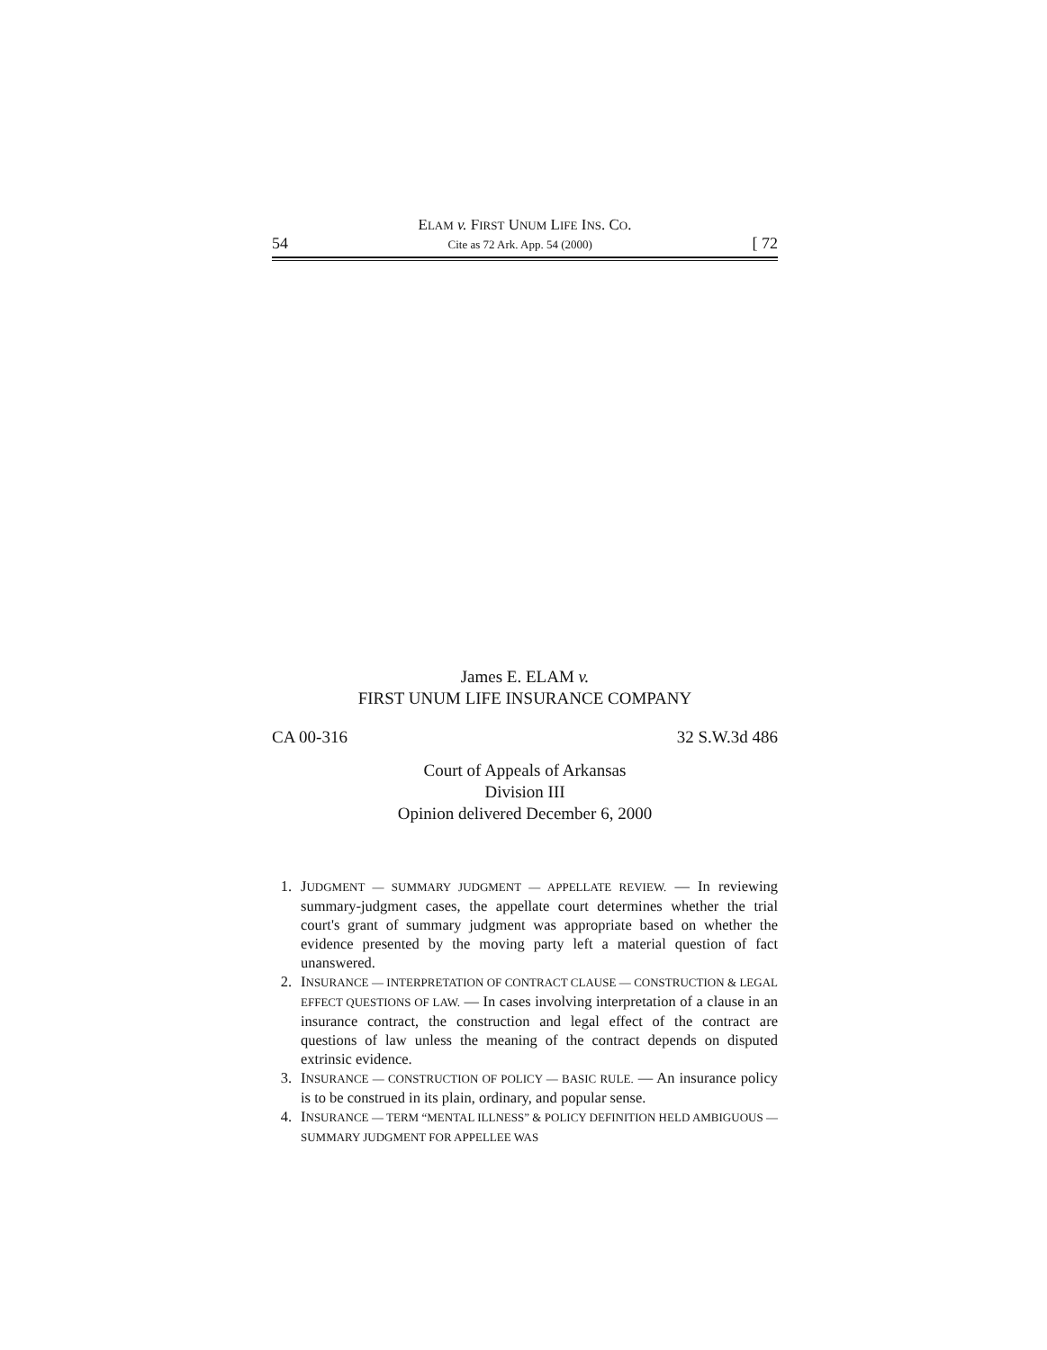ELAM v. FIRST UNUM LIFE INS. CO.
54 Cite as 72 Ark. App. 54 (2000) [ 72
James E. ELAM v.
FIRST UNUM LIFE INSURANCE COMPANY
CA 00-316 32 S.W.3d 486
Court of Appeals of Arkansas
Division III
Opinion delivered December 6, 2000
1. JUDGMENT — SUMMARY JUDGMENT — APPELLATE REVIEW. — In reviewing summary-judgment cases, the appellate court determines whether the trial court's grant of summary judgment was appropriate based on whether the evidence presented by the moving party left a material question of fact unanswered.
2. INSURANCE — INTERPRETATION OF CONTRACT CLAUSE — CONSTRUCTION & LEGAL EFFECT QUESTIONS OF LAW. — In cases involving interpretation of a clause in an insurance contract, the construction and legal effect of the contract are questions of law unless the meaning of the contract depends on disputed extrinsic evidence.
3. INSURANCE — CONSTRUCTION OF POLICY — BASIC RULE. — An insurance policy is to be construed in its plain, ordinary, and popular sense.
4. INSURANCE — TERM “MENTAL ILLNESS” & POLICY DEFINITION HELD AMBIGUOUS — SUMMARY JUDGMENT FOR APPELLEE WAS